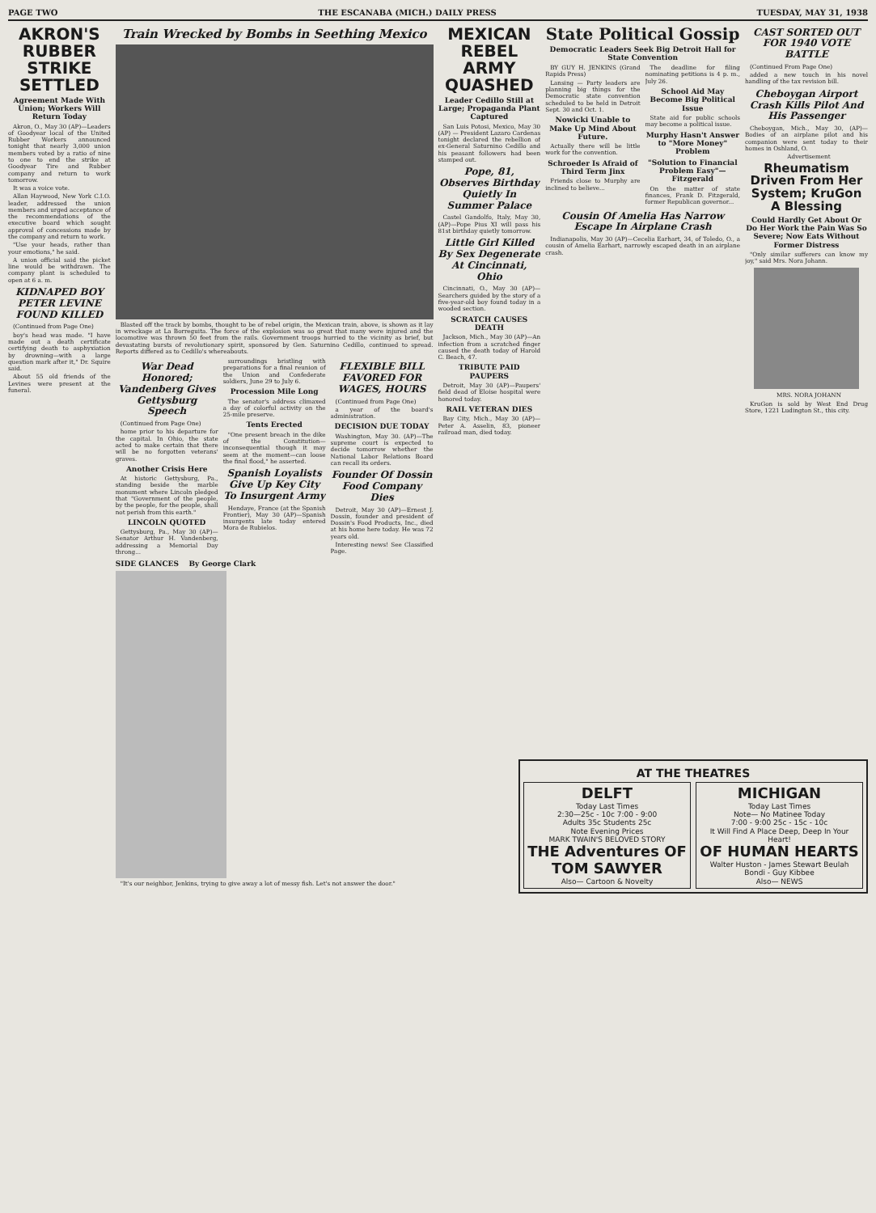PAGE TWO THE ESCANABA (MICH.) DAILY PRESS TUESDAY, MAY 31, 1938
AKRON'S RUBBER STRIKE SETTLED
Agreement Made With Union; Workers Will Return Today
Akron, O., May 30 (AP)—Leaders of Goodyear local of the United Rubber Workers announced tonight that nearly 3,000 union members voted by a ratio of nine to one to end the strike at Goodyear Tire and Rubber company and return to work tomorrow.
It was a voice vote.
Allan Haywood, New York C.I.O. leader, addressed the union members and urged acceptance of the recommendations of the executive board which sought approval of concessions made by the company and return to work.
"Use your heads, rather than your emotions," he said.
A union official said the picket line would be withdrawn. The company plant is scheduled to open at 6 a. m.
KIDNAPED BOY PETER LEVINE FOUND KILLED
(Continued from Page One)
boy's head was made. "I have made out a death certificate certifying death to asphyxiation by drowning—with a large question mark after it," Dr. Squire said.
About 55 old friends of the Levines were present at the funeral.
Train Wrecked by Bombs in Seething Mexico
Blasted off the track by bombs, thought to be of rebel origin, the Mexican train, above, is shown as it lay in wreckage at La Borreguita. The force of the explosion was so great that many were injured and the locomotive was thrown 50 feet from the rails. Government troops hurried to the vicinity as brief, but devastating bursts of revolutionary spirit, sponsored by Gen. Saturnino Cedillo, continued to spread. Reports differed as to Cedillo's whereabouts.
War Dead Honored; Vandenberg Gives Gettysburg Speech
(Continued from Page One)
home prior to his departure for the capital. In Ohio, the state acted to make certain that there will be no forgotten veterans' graves.
Another Crisis Here
At historic Gettysburg, Pa., standing beside the marble monument where Lincoln pledged that "Government of the people, by the people, for the people, shall not perish from this earth."
LINCOLN QUOTED
Gettysburg, Pa., May 30 (AP)—Senator Arthur H. Vandenberg, addressing a Memorial Day throng...
surroundings bristling with preparations for a final reunion of the Union and Confederate soldiers, June 29 to July 6.
Procession Mile Long
The senator's address climaxed a day of colorful activity on the 25-mile preserve.
Tents Erected
"One present breach in the dike of the Constitution—inconsequential though it may seem at the moment—can loose the final flood," he asserted.
Spanish Loyalists Give Up Key City To Insurgent Army
Hendaye, France (at the Spanish Frontier), May 30 (AP)—Spanish insurgents late today entered Mora de Rubielos.
FLEXIBLE BILL FAVORED FOR WAGES, HOURS
(Continued from Page One)
a year of the board's administration.
DECISION DUE TODAY
Washington, May 30. (AP)—The supreme court is expected to decide tomorrow whether the National Labor Relations Board can recall its orders.
Founder Of Dossin Food Company Dies
Detroit, May 30 (AP)—Ernest J. Dossin, founder and president of Dossin's Food Products, Inc., died at his home here today. He was 72 years old.
Interesting news! See Classified Page.
SIDE GLANCES By George Clark
"It's our neighbor, Jenkins, trying to give away a lot of messy fish. Let's not answer the door."
MEXICAN REBEL ARMY QUASHED
Leader Cedillo Still at Large; Propaganda Plant Captured
San Luis Potosi, Mexico, May 30 (AP) — President Lazaro Cardenas tonight declared the rebellion of ex-General Saturnino Cedillo and his peasant followers had been stamped out.
Pope, 81, Observes Birthday Quietly In Summer Palace
Castel Gandolfo, Italy, May 30, (AP)—Pope Pius XI will pass his 81st birthday quietly tomorrow.
Little Girl Killed By Sex Degenerate At Cincinnati, Ohio
Cincinnati, O., May 30 (AP)—Searchers guided by the story of a five-year-old boy found today in a wooded section.
SCRATCH CAUSES DEATH
Jackson, Mich., May 30 (AP)—An infection from a scratched finger caused the death today of Harold C. Beach, 47.
TRIBUTE PAID PAUPERS
Detroit, May 30 (AP)—Paupers' field dead of Eloise hospital were honored today.
RAIL VETERAN DIES
Bay City, Mich., May 30 (AP)—Peter A. Asselin, 83, pioneer railroad man, died today.
State Political Gossip
Democratic Leaders Seek Big Detroit Hall for State Convention
BY GUY H. JENKINS (Grand Rapids Press)
Lansing — Party leaders are planning big things for the Democratic state convention scheduled to be held in Detroit Sept. 30 and Oct. 1.
Nowicki Unable to Make Up Mind About Future.
Actually there will be little work for the convention.
Schroeder Is Afraid of Third Term Jinx
Friends close to Murphy are inclined to believe...
The deadline for filing nominating petitions is 4 p. m., July 26.
School Aid May Become Big Political Issue
State aid for public schools may become a political issue.
Murphy Hasn't Answer to "More Money" Problem
"Solution to Financial Problem Easy"—Fitzgerald
On the matter of state finances, Frank D. Fitzgerald, former Republican governor...
Cousin Of Amelia Has Narrow Escape In Airplane Crash
Indianapolis, May 30 (AP)—Cecelia Earhart, 34, of Toledo, O., a cousin of Amelia Earhart, narrowly escaped death in an airplane crash.
CAST SORTED OUT FOR 1940 VOTE BATTLE
(Continued From Page One)
added a new touch in his novel handling of the tax revision bill.
Cheboygan Airport Crash Kills Pilot And His Passenger
Cheboygan, Mich., May 30, (AP)—Bodies of an airplane pilot and his companion were sent today to their homes in Oshland, O.
Advertisement
Rheumatism Driven From Her System; KruGon A Blessing
Could Hardly Get About Or Do Her Work the Pain Was So Severe; Now Eats Without Former Distress
"Only similar sufferers can know my joy," said Mrs. Nora Johann.
MRS. NORA JOHANN
KruGon is sold by West End Drug Store, 1221 Ludington St., this city.
AT THE THEATRES
DELFT
Today Last Times
2:30—25c - 10c 7:00 - 9:00
Adults 35c Students 25c
Note Evening Prices
MARK TWAIN'S BELOVED STORY
THE Adventures OF TOM SAWYER
Also— Cartoon & Novelty
MICHIGAN
Today Last Times
Note— No Matinee Today
7:00 - 9:00 25c - 15c - 10c
It Will Find A Place Deep, Deep In Your Heart!
OF HUMAN HEARTS
Walter Huston - James Stewart Beulah Bondi - Guy Kibbee
Also— NEWS